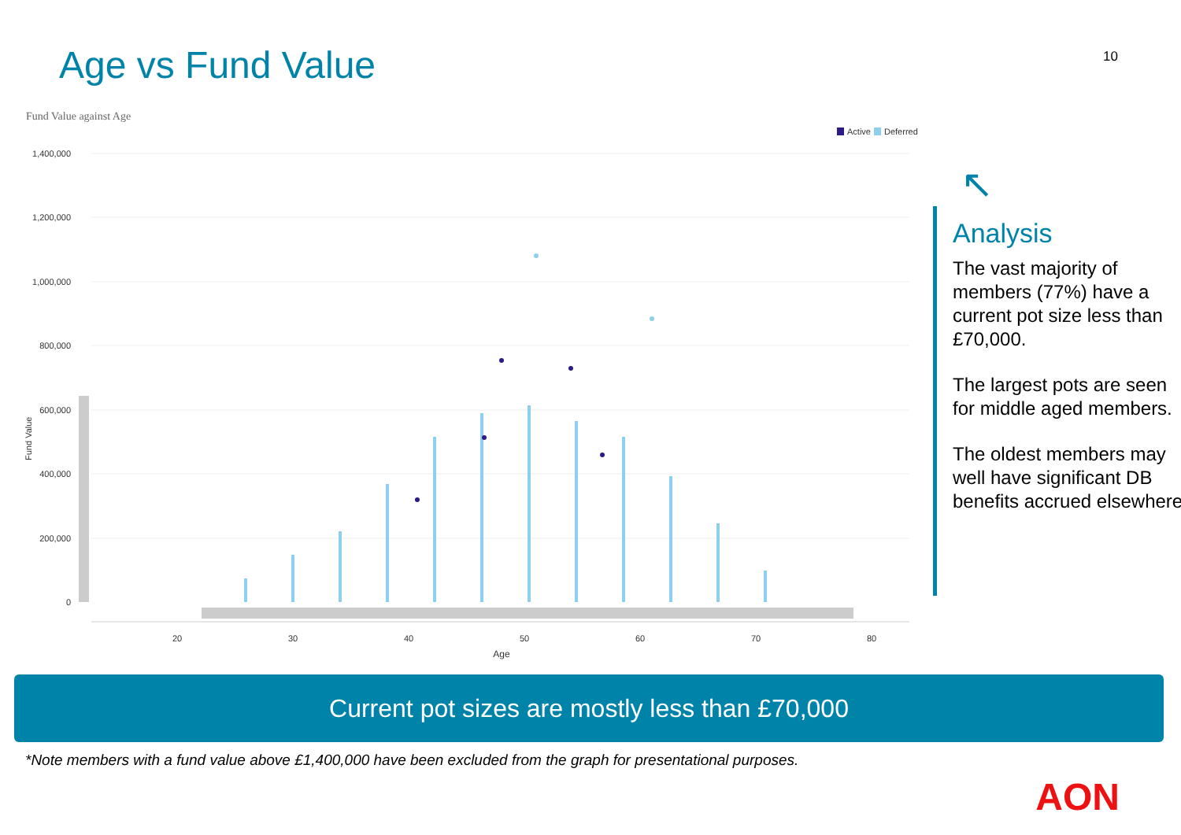10 Age vs Fund Value
Fund Value against Age
Active
Deferred
1,400,000
1,200,000
1,000,000
800,000
600,000
400,000
200,000
0
20
30
40
50
60
70
80
Age
Fund Value
↖
Analysis
The vast majority of members (77%) have a current pot size less than £70,000.
The largest pots are seen for middle aged members.
The oldest members may well have significant DB benefits accrued elsewhere.
Current pot sizes are mostly less than £70,000
*Note members with a fund value above £1,400,000 have been excluded from the graph for presentational purposes.
AON